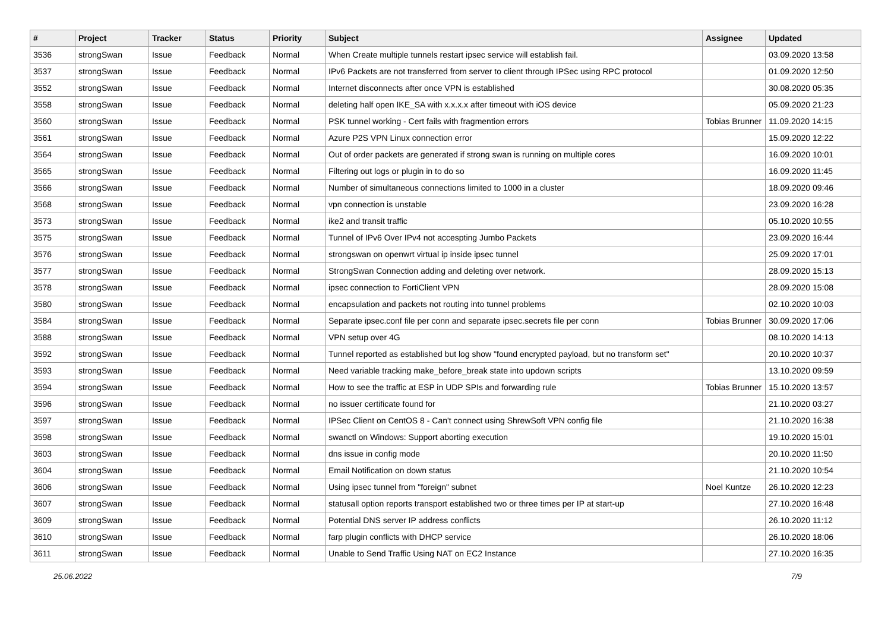| # | Project | Tracker | Status | Priority | Subject | Assignee | Updated |
| --- | --- | --- | --- | --- | --- | --- | --- |
| 3536 | strongSwan | Issue | Feedback | Normal | When Create multiple tunnels restart ipsec service will establish fail. | | 03.09.2020 13:58 |
| 3537 | strongSwan | Issue | Feedback | Normal | IPv6 Packets are not transferred from server to client through IPSec using RPC protocol | | 01.09.2020 12:50 |
| 3552 | strongSwan | Issue | Feedback | Normal | Internet disconnects after once VPN is established | | 30.08.2020 05:35 |
| 3558 | strongSwan | Issue | Feedback | Normal | deleting half open IKE_SA with x.x.x.x after timeout with iOS device | | 05.09.2020 21:23 |
| 3560 | strongSwan | Issue | Feedback | Normal | PSK tunnel working - Cert fails with fragmention errors | Tobias Brunner | 11.09.2020 14:15 |
| 3561 | strongSwan | Issue | Feedback | Normal | Azure P2S VPN Linux connection error | | 15.09.2020 12:22 |
| 3564 | strongSwan | Issue | Feedback | Normal | Out of order packets are generated if strong swan is running on multiple cores | | 16.09.2020 10:01 |
| 3565 | strongSwan | Issue | Feedback | Normal | Filtering out logs or plugin in to do so | | 16.09.2020 11:45 |
| 3566 | strongSwan | Issue | Feedback | Normal | Number of simultaneous connections limited to 1000 in a cluster | | 18.09.2020 09:46 |
| 3568 | strongSwan | Issue | Feedback | Normal | vpn connection is unstable | | 23.09.2020 16:28 |
| 3573 | strongSwan | Issue | Feedback | Normal | ike2 and transit traffic | | 05.10.2020 10:55 |
| 3575 | strongSwan | Issue | Feedback | Normal | Tunnel of IPv6 Over IPv4 not accespting Jumbo Packets | | 23.09.2020 16:44 |
| 3576 | strongSwan | Issue | Feedback | Normal | strongswan on openwrt virtual ip inside ipsec tunnel | | 25.09.2020 17:01 |
| 3577 | strongSwan | Issue | Feedback | Normal | StrongSwan Connection adding and deleting over network. | | 28.09.2020 15:13 |
| 3578 | strongSwan | Issue | Feedback | Normal | ipsec connection to FortiClient VPN | | 28.09.2020 15:08 |
| 3580 | strongSwan | Issue | Feedback | Normal | encapsulation and packets not routing into tunnel problems | | 02.10.2020 10:03 |
| 3584 | strongSwan | Issue | Feedback | Normal | Separate ipsec.conf file per conn and separate ipsec.secrets file per conn | Tobias Brunner | 30.09.2020 17:06 |
| 3588 | strongSwan | Issue | Feedback | Normal | VPN setup over 4G | | 08.10.2020 14:13 |
| 3592 | strongSwan | Issue | Feedback | Normal | Tunnel reported as established but log show "found encrypted payload, but no transform set" | | 20.10.2020 10:37 |
| 3593 | strongSwan | Issue | Feedback | Normal | Need variable tracking make_before_break state into updown scripts | | 13.10.2020 09:59 |
| 3594 | strongSwan | Issue | Feedback | Normal | How to see the traffic at ESP in UDP SPIs and forwarding rule | Tobias Brunner | 15.10.2020 13:57 |
| 3596 | strongSwan | Issue | Feedback | Normal | no issuer certificate found for | | 21.10.2020 03:27 |
| 3597 | strongSwan | Issue | Feedback | Normal | IPSec Client on CentOS 8 - Can't connect using ShrewSoft VPN config file | | 21.10.2020 16:38 |
| 3598 | strongSwan | Issue | Feedback | Normal | swanctl on Windows: Support aborting execution | | 19.10.2020 15:01 |
| 3603 | strongSwan | Issue | Feedback | Normal | dns issue in config mode | | 20.10.2020 11:50 |
| 3604 | strongSwan | Issue | Feedback | Normal | Email Notification on down status | | 21.10.2020 10:54 |
| 3606 | strongSwan | Issue | Feedback | Normal | Using ipsec tunnel from "foreign" subnet | Noel Kuntze | 26.10.2020 12:23 |
| 3607 | strongSwan | Issue | Feedback | Normal | statusall option reports transport established two or three times per IP at start-up | | 27.10.2020 16:48 |
| 3609 | strongSwan | Issue | Feedback | Normal | Potential DNS server IP address conflicts | | 26.10.2020 11:12 |
| 3610 | strongSwan | Issue | Feedback | Normal | farp plugin conflicts with DHCP service | | 26.10.2020 18:06 |
| 3611 | strongSwan | Issue | Feedback | Normal | Unable to Send Traffic Using NAT on EC2 Instance | | 27.10.2020 16:35 |
25.06.2022 7/9